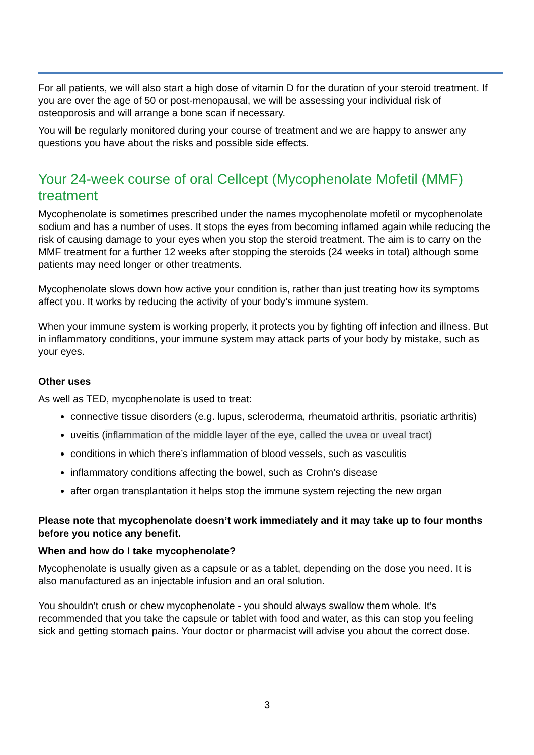For all patients, we will also start a high dose of vitamin D for the duration of your steroid treatment. If you are over the age of 50 or post-menopausal, we will be assessing your individual risk of osteoporosis and will arrange a bone scan if necessary.
You will be regularly monitored during your course of treatment and we are happy to answer any questions you have about the risks and possible side effects.
Your 24-week course of oral Cellcept (Mycophenolate Mofetil (MMF) treatment
Mycophenolate is sometimes prescribed under the names mycophenolate mofetil or mycophenolate sodium and has a number of uses. It stops the eyes from becoming inflamed again while reducing the risk of causing damage to your eyes when you stop the steroid treatment. The aim is to carry on the MMF treatment for a further 12 weeks after stopping the steroids (24 weeks in total) although some patients may need longer or other treatments.
Mycophenolate slows down how active your condition is, rather than just treating how its symptoms affect you. It works by reducing the activity of your body’s immune system.
When your immune system is working properly, it protects you by fighting off infection and illness. But in inflammatory conditions, your immune system may attack parts of your body by mistake, such as your eyes.
Other uses
As well as TED, mycophenolate is used to treat:
connective tissue disorders (e.g. lupus, scleroderma, rheumatoid arthritis, psoriatic arthritis)
uveitis (inflammation of the middle layer of the eye, called the uvea or uveal tract)
conditions in which there’s inflammation of blood vessels, such as vasculitis
inflammatory conditions affecting the bowel, such as Crohn’s disease
after organ transplantation it helps stop the immune system rejecting the new organ
Please note that mycophenolate doesn’t work immediately and it may take up to four months before you notice any benefit.
When and how do I take mycophenolate?
Mycophenolate is usually given as a capsule or as a tablet, depending on the dose you need. It is also manufactured as an injectable infusion and an oral solution.
You shouldn’t crush or chew mycophenolate - you should always swallow them whole. It’s recommended that you take the capsule or tablet with food and water, as this can stop you feeling sick and getting stomach pains. Your doctor or pharmacist will advise you about the correct dose.
3